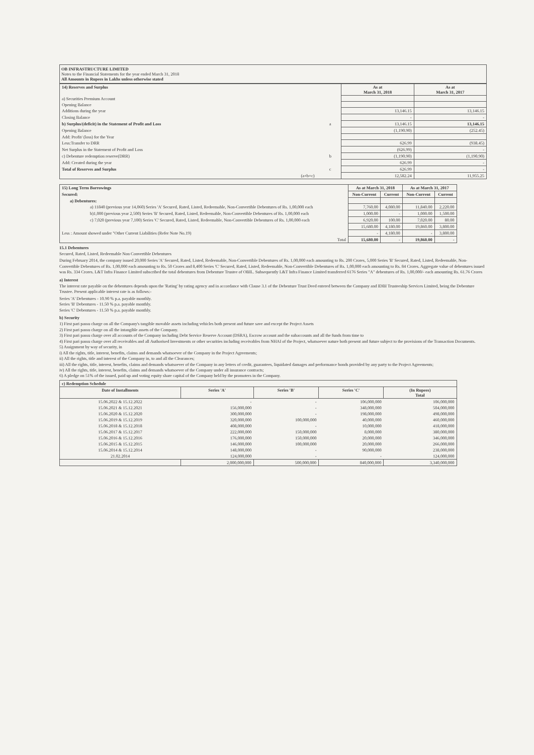OB INFRASTRUCTURE LIMITED
Notes to the Financial Statements for the year ended March 31, 2018
All Amounts in Rupees in Lakhs unless otherwise stated
| 14) Reserves and Surplus | | | As at March 31, 2018 | As at March 31, 2017 |
| a) Securities Premium Account | | | | |
| Opening Balance | | | | |
| Additions during the year | | | 13,146.15 | 13,146.15 |
| Closing Balance | | | - | - |
| b) Surplus/(deficit) in the Statement of Profit and Loss | | a | 13,146.15 | 13,146.15 |
| Opening Balance | | | (1,190.90) | (252.45) |
| Add: Profit/ (loss) for the Year | | | | |
| Less:Transfer to DRR | | | 626.99 | (938.45) |
| Net Surplus in the Statement of Profit and Loss | | | (626.99) | - |
| c) Debenture redemption reserve(DRR) | | b | (1,190.90) | (1,190.90) |
| Add: Created during the year | | | 626.99 | - |
| Total of Reserves and Surplus | | c | 626.99 | - |
| | (a+b+c) | | 12,582.24 | 11,955.25 |
| 15) Long Term Borrowings | As at March 31, 2018 | | As at March 31, 2017 | |
| Secured: | Non-Current | Current | Non-Current | Current |
| a) Debentures: | | | | |
| a) 11840 (previous year 14,060) Series 'A' Secured, Rated, Listed, Redeemable, Non-Convertible Debentures of Rs. 1,00,000 each | 7,760.00 | 4,080.00 | 11,840.00 | 2,220.00 |
| b)1,000 (previous year 2,500) Series 'B' Secured, Rated, Listed, Redeemable, Non-Convertible Debentures of Rs. 1,00,000 each | 1,000.00 | - | 1,000.00 | 1,500.00 |
| c) 7,020 (previous year 7,100) Series 'C' Secured, Rated, Listed, Redeemable, Non-Convertible Debentures of Rs. 1,00,000 each | 6,920.00 | 100.00 | 7,020.00 | 80.00 |
| | 15,680.00 | 4,180.00 | 19,860.00 | 3,800.00 |
| Less : Amount showed under "Other Current Liabilities (Refer Note No.19) | - | 4,180.00 | - | 3,800.00 |
| Total | 15,680.00 | - | 19,860.00 | - |
15.1 Debentures
Secured, Rated, Listed, Redeemable Non Convertible Debentures
During February 2014, the company issued 20,000 Series 'A' Secured, Rated, Listed, Redeemable, Non-Convertible Debentures of Rs. 1,00,000 each amounting to Rs. 200 Crores, 5,000 Series 'B' Secured, Rated, Listed, Redeemable, Non-Convertible Debentures of Rs. 1,00,000 each amounting to Rs. 50 Crores and 8,400 Series 'C' Secured, Rated, Listed, Redeemable, Non-Convertible Debentures of Rs. 1,00,000 each amounting to Rs. 84 Crores. Aggregate value of debentures issued was Rs. 334 Crores. L&T Infra Finance Limited subscribed the total debentures from Debenture Trustee of OBIL. Subsequently L&T Infra Finance Limited transferred 6176 Series "A" debentures of Rs. 1,00,000/- each amounting Rs. 61.76 Crores
a) Interest
The interest rate payable on the debentures depends upon the 'Rating' by rating agency and in accordance with Clause 3.1 of the Debenture Trust Deed entered between the Company and IDBI Trusteeship Services Limited, being the Debenture Trustee. Present applicable interest rate is as follows:-
Series 'A' Debentures - 10.90 % p.a. payable monthly.
Series 'B' Debentures - 11.50 % p.a. payable monthly.
Series 'C' Debentures - 11.50 % p.a. payable monthly.
b) Security
1) First pari passu charge on all the Company's tangible movable assets including vehicles both present and future save and except the Project Assets
2) First pari passu charge on all the intangible assets of the Company.
3) First pari passu charge over all accounts of the Company including Debt Service Reserve Account (DSRA), Escrow account and the subaccounts and all the funds from time to
4) First pari passu charge over all receivables and all Authorised Investments or other securities including receivables from NHAI of the Project, whatsoever nature both present and future subject to the provisions of the Transaction Documents.
5) Assignment by way of security, in
i) All the rights, title, interest, benefits, claims and demands whatsoever of the Company in the Project Agreements;
ii) All the rights, title and interest of the Company in, to and all the Clearances;
iii) All the rights, title, interest, benefits, claims and demands whatsoever of the Company in any letters of credit, guarantees, liquidated damages and performance bonds provided by any party to the Project Agreements;
iv) All the rights, title, interest, benefits, claims and demands whatsoever of the Company under all insurance contracts;
6) A pledge on 51% of the issued, paid up and voting equity share capital of the Company held by the promoters in the Company.
| c) Redemption Schedule | | | | |
| Date of Installments | Series 'A' | Series 'B' | Series 'C' | (In Rupees) Total |
| 15.06.2022 & 15.12.2022 | - | - | 106,000,000 | 106,000,000 |
| 15.06.2021 & 15.12.2021 | 156,000,000 | - | 348,000,000 | 504,000,000 |
| 15.06.2020 & 15.12.2020 | 300,000,000 | - | 198,000,000 | 498,000,000 |
| 15.06.2019 & 15.12.2019 | 320,000,000 | 100,000,000 | 40,000,000 | 460,000,000 |
| 15.06.2018 & 15.12.2018 | 408,000,000 | - | 10,000,000 | 418,000,000 |
| 15.06.2017 & 15.12.2017 | 222,000,000 | 150,000,000 | 8,000,000 | 380,000,000 |
| 15.06.2016 & 15.12.2016 | 176,000,000 | 150,000,000 | 20,000,000 | 346,000,000 |
| 15.06.2015 & 15.12.2015 | 146,000,000 | 100,000,000 | 20,000,000 | 266,000,000 |
| 15.06.2014 & 15.12.2014 | 148,000,000 | - | 90,000,000 | 238,000,000 |
| 21.02.2014 | 124,000,000 | - | - | 124,000,000 |
| | 2,000,000,000 | 500,000,000 | 840,000,000 | 3,340,000,000 |